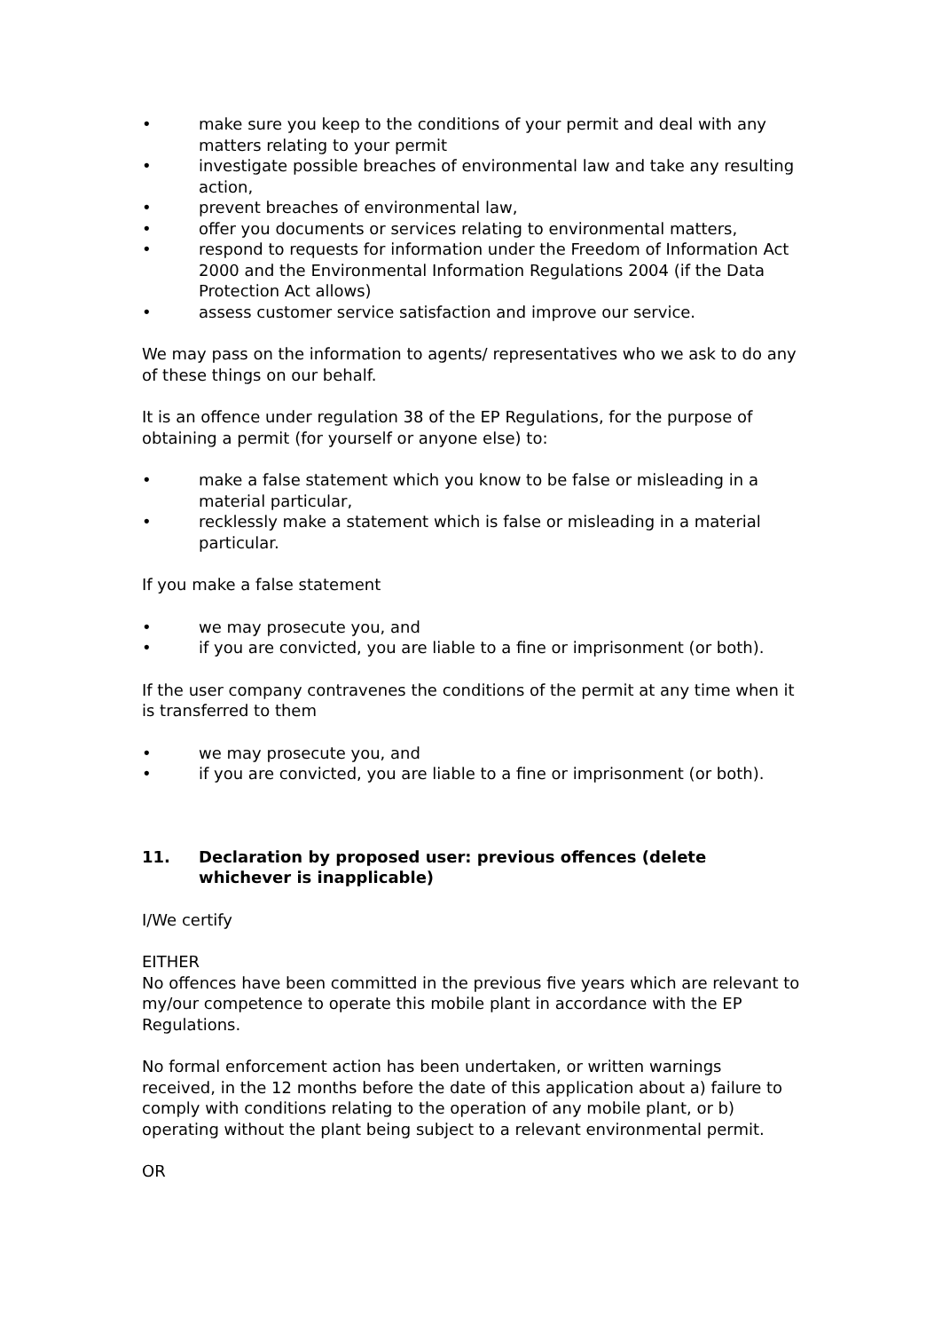• make sure you keep to the conditions of your permit and deal with any matters relating to your permit
• investigate possible breaches of environmental law and take any resulting action,
• prevent breaches of environmental law,
• offer you documents or services relating to environmental matters,
• respond to requests for information under the Freedom of Information Act 2000 and the Environmental Information Regulations 2004 (if the Data Protection Act allows)
• assess customer service satisfaction and improve our service.
We may pass on the information to agents/ representatives who we ask to do any of these things on our behalf.
It is an offence under regulation 38 of the EP Regulations, for the purpose of obtaining a permit (for yourself or anyone else) to:
• make a false statement which you know to be false or misleading in a material particular,
• recklessly make a statement which is false or misleading in a material particular.
If you make a false statement
• we may prosecute you, and
• if you are convicted, you are liable to a fine or imprisonment (or both).
If the user company contravenes the conditions of the permit at any time when it is transferred to them
• we may prosecute you, and
• if you are convicted, you are liable to a fine or imprisonment (or both).
11. Declaration by proposed user: previous offences (delete whichever is inapplicable)
I/We certify
EITHER
No offences have been committed in the previous five years which are relevant to my/our competence to operate this mobile plant in accordance with the EP Regulations.
No formal enforcement action has been undertaken, or written warnings received, in the 12 months before the date of this application about a) failure to comply with conditions relating to the operation of any mobile plant, or b) operating without the plant being subject to a relevant environmental permit.
OR